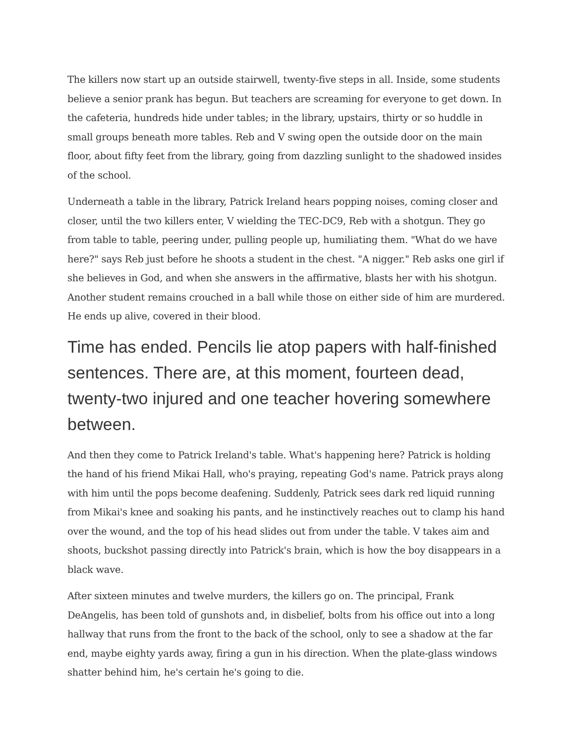The killers now start up an outside stairwell, twenty-five steps in all. Inside, some students believe a senior prank has begun. But teachers are screaming for everyone to get down. In the cafeteria, hundreds hide under tables; in the library, upstairs, thirty or so huddle in small groups beneath more tables. Reb and V swing open the outside door on the main floor, about fifty feet from the library, going from dazzling sunlight to the shadowed insides of the school.
Underneath a table in the library, Patrick Ireland hears popping noises, coming closer and closer, until the two killers enter, V wielding the TEC-DC9, Reb with a shotgun. They go from table to table, peering under, pulling people up, humiliating them. "What do we have here?" says Reb just before he shoots a student in the chest. "A nigger." Reb asks one girl if she believes in God, and when she answers in the affirmative, blasts her with his shotgun. Another student remains crouched in a ball while those on either side of him are murdered. He ends up alive, covered in their blood.
Time has ended. Pencils lie atop papers with half-finished sentences. There are, at this moment, fourteen dead, twenty-two injured and one teacher hovering somewhere between.
And then they come to Patrick Ireland's table. What's happening here? Patrick is holding the hand of his friend Mikai Hall, who's praying, repeating God's name. Patrick prays along with him until the pops become deafening. Suddenly, Patrick sees dark red liquid running from Mikai's knee and soaking his pants, and he instinctively reaches out to clamp his hand over the wound, and the top of his head slides out from under the table. V takes aim and shoots, buckshot passing directly into Patrick's brain, which is how the boy disappears in a black wave.
After sixteen minutes and twelve murders, the killers go on. The principal, Frank DeAngelis, has been told of gunshots and, in disbelief, bolts from his office out into a long hallway that runs from the front to the back of the school, only to see a shadow at the far end, maybe eighty yards away, firing a gun in his direction. When the plate-glass windows shatter behind him, he's certain he's going to die.